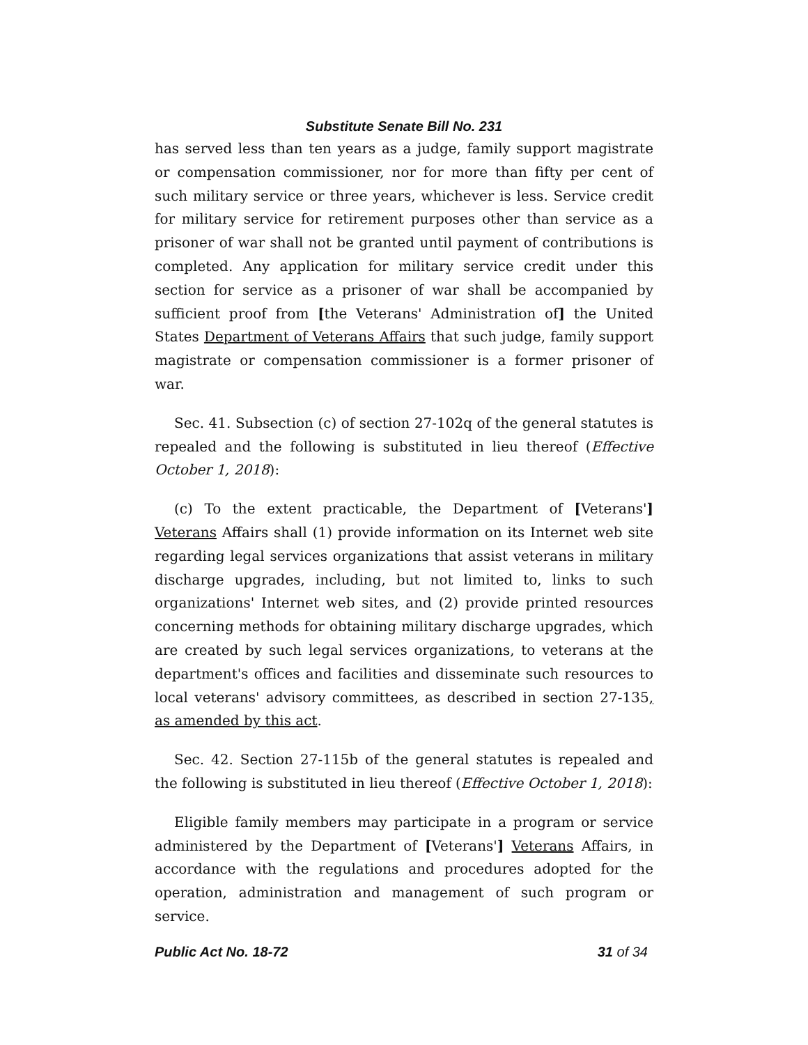Substitute Senate Bill No. 231
has served less than ten years as a judge, family support magistrate or compensation commissioner, nor for more than fifty per cent of such military service or three years, whichever is less. Service credit for military service for retirement purposes other than service as a prisoner of war shall not be granted until payment of contributions is completed. Any application for military service credit under this section for service as a prisoner of war shall be accompanied by sufficient proof from [the Veterans' Administration of] the United States Department of Veterans Affairs that such judge, family support magistrate or compensation commissioner is a former prisoner of war.
Sec. 41. Subsection (c) of section 27-102q of the general statutes is repealed and the following is substituted in lieu thereof (Effective October 1, 2018):
(c) To the extent practicable, the Department of [Veterans'] Veterans Affairs shall (1) provide information on its Internet web site regarding legal services organizations that assist veterans in military discharge upgrades, including, but not limited to, links to such organizations' Internet web sites, and (2) provide printed resources concerning methods for obtaining military discharge upgrades, which are created by such legal services organizations, to veterans at the department's offices and facilities and disseminate such resources to local veterans' advisory committees, as described in section 27-135, as amended by this act.
Sec. 42. Section 27-115b of the general statutes is repealed and the following is substituted in lieu thereof (Effective October 1, 2018):
Eligible family members may participate in a program or service administered by the Department of [Veterans'] Veterans Affairs, in accordance with the regulations and procedures adopted for the operation, administration and management of such program or service.
Public Act No. 18-72 31 of 34